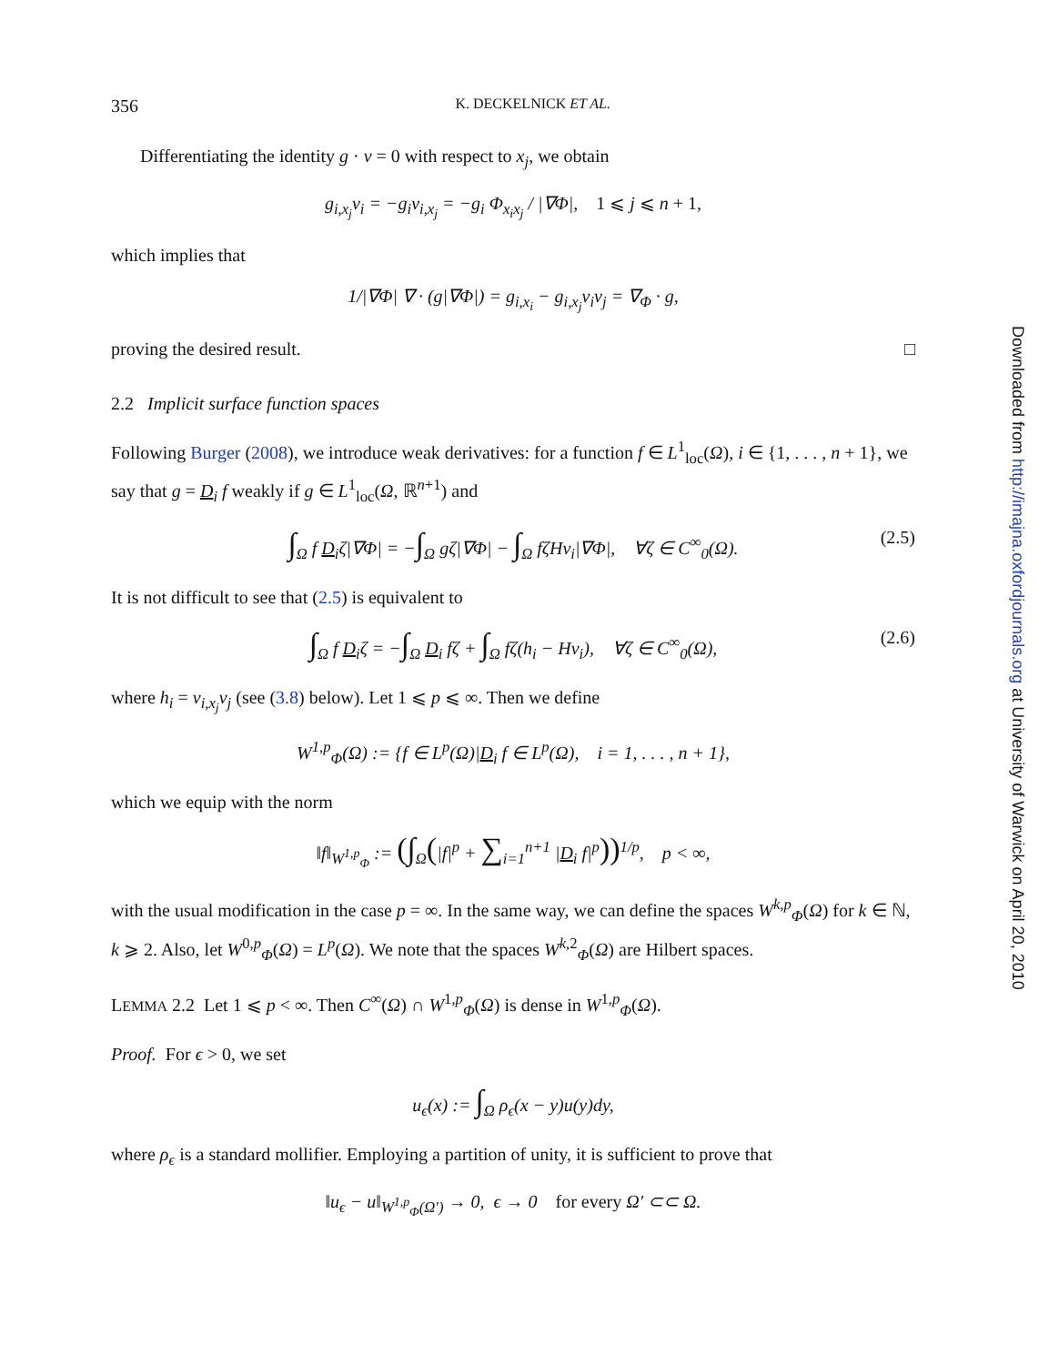356 K. DECKELNICK ET AL.
Differentiating the identity g · ν = 0 with respect to x<sub>j</sub>, we obtain
g<sub>i,x<sub>j</sub></sub>ν<sub>i</sub> = −g<sub>i</sub>ν<sub>i,x<sub>j</sub></sub> = −g<sub>i</sub> Φ<sub>x<sub>i</sub>x<sub>j</sub></sub> / |∇Φ|, 1 ⩽ j ⩽ n + 1,
which implies that
1/|∇Φ| ∇ · (g|∇Φ|) = g<sub>i,x<sub>i</sub></sub> − g<sub>i,x<sub>j</sub></sub>ν<sub>i</sub>ν<sub>j</sub> = ∇<sub>Φ</sub> · g,
proving the desired result. □
2.2 Implicit surface function spaces
Following Burger (2008), we introduce weak derivatives: for a function f ∈ L<sup>1</sup><sub>loc</sub>(Ω), i ∈ {1, . . . , n + 1}, we say that g = D<sub>i</sub> f weakly if g ∈ L<sup>1</sup><sub>loc</sub>(Ω, ℝ<sup>n+1</sup>) and
∫<sub>Ω</sub> f D<sub>i</sub>ζ|∇Φ| = −∫<sub>Ω</sub> gζ|∇Φ| − ∫<sub>Ω</sub> fζHν<sub>i</sub>|∇Φ|, ∀ζ ∈ C<sup>∞</sup><sub>0</sub>(Ω). (2.5)
It is not difficult to see that (2.5) is equivalent to
∫<sub>Ω</sub> f D<sub>i</sub>ζ = −∫<sub>Ω</sub> D<sub>i</sub> fζ + ∫<sub>Ω</sub> fζ(h<sub>i</sub> − Hν<sub>i</sub>), ∀ζ ∈ C<sup>∞</sup><sub>0</sub>(Ω), (2.6)
where h<sub>i</sub> = ν<sub>i,x<sub>j</sub></sub>ν<sub>j</sub> (see (3.8) below). Let 1 ⩽ p ⩽ ∞. Then we define
W<sup>1,p</sup><sub>Φ</sub>(Ω) := {f ∈ L<sup>p</sup>(Ω)|D<sub>i</sub> f ∈ L<sup>p</sup>(Ω), i = 1, . . . , n + 1},
which we equip with the norm
‖f‖<sub>W<sup>1,p</sup><sub>Φ</sub></sub> := (∫<sub>Ω</sub>(|f|<sup>p</sup> + ∑<sub>i=1</sub><sup>n+1</sup> |D<sub>i</sub> f|<sup>p</sup>))<sup>1/p</sup>, p < ∞,
with the usual modification in the case p = ∞. In the same way, we can define the spaces W<sup>k,p</sup><sub>Φ</sub>(Ω) for k ∈ ℕ, k ⩾ 2. Also, let W<sup>0,p</sup><sub>Φ</sub>(Ω) = L<sup>p</sup>(Ω). We note that the spaces W<sup>k,2</sup><sub>Φ</sub>(Ω) are Hilbert spaces.
LEMMA 2.2 Let 1 ⩽ p < ∞. Then C<sup>∞</sup>(Ω) ∩ W<sup>1,p</sup><sub>Φ</sub>(Ω) is dense in W<sup>1,p</sup><sub>Φ</sub>(Ω).
Proof. For ϵ > 0, we set
u<sub>ϵ</sub>(x) := ∫<sub>Ω</sub> ρ<sub>ϵ</sub>(x − y)u(y)dy,
where ρ<sub>ϵ</sub> is a standard mollifier. Employing a partition of unity, it is sufficient to prove that
‖u<sub>ϵ</sub> − u‖<sub>W<sup>1,p</sup><sub>Φ</sub>(Ω′)</sub> → 0, ϵ → 0 for every Ω′ ⊂⊂ Ω.
Downloaded from http://imajna.oxfordjournals.org at University of Warwick on April 20, 2010